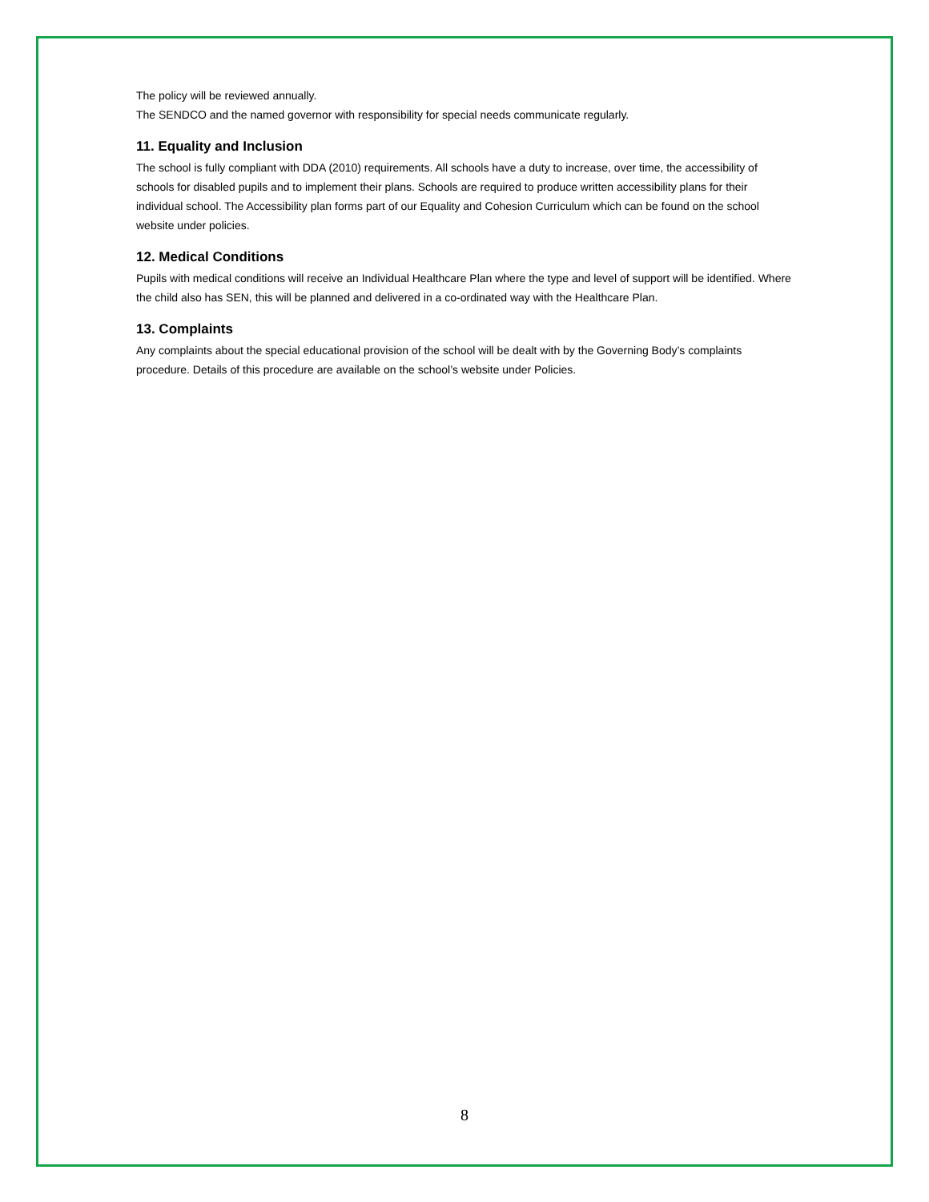The policy will be reviewed annually.
The SENDCO and the named governor with responsibility for special needs communicate regularly.
11. Equality and Inclusion
The school is fully compliant with DDA (2010) requirements. All schools have a duty to increase, over time, the accessibility of schools for disabled pupils and to implement their plans. Schools are required to produce written accessibility plans for their individual school. The Accessibility plan forms part of our Equality and Cohesion Curriculum which can be found on the school website under policies.
12. Medical Conditions
Pupils with medical conditions will receive an Individual Healthcare Plan where the type and level of support will be identified. Where the child also has SEN, this will be planned and delivered in a co-ordinated way with the Healthcare Plan.
13. Complaints
Any complaints about the special educational provision of the school will be dealt with by the Governing Body’s complaints procedure. Details of this procedure are available on the school’s website under Policies.
8